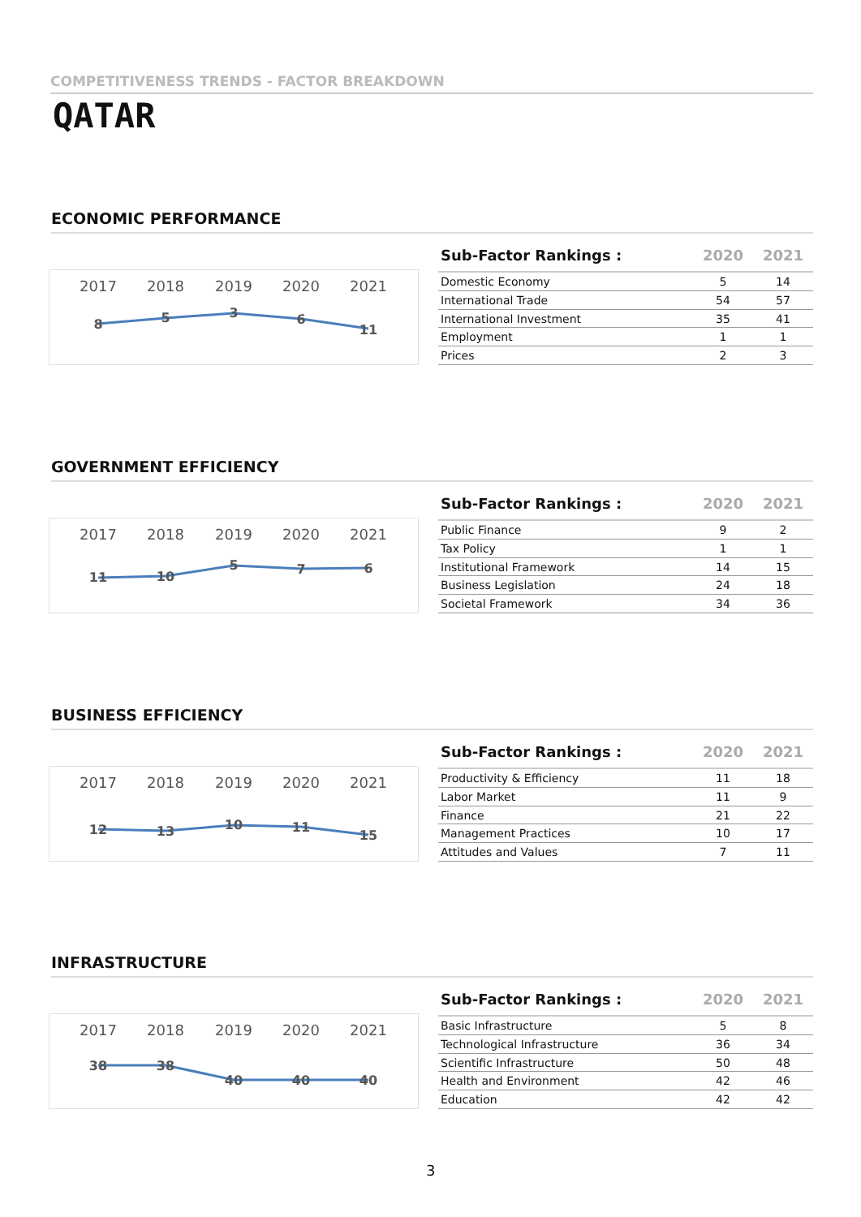COMPETITIVENESS TRENDS - FACTOR BREAKDOWN
QATAR
ECONOMIC PERFORMANCE
2017
2018
2019
2020
2021
8
5
3
6
11
| Sub-Factor Rankings : | 2020 | 2021 |
| --- | --- | --- |
| Domestic Economy | 5 | 14 |
| International Trade | 54 | 57 |
| International Investment | 35 | 41 |
| Employment | 1 | 1 |
| Prices | 2 | 3 |
GOVERNMENT EFFICIENCY
2017
2018
2019
2020
2021
11
10
5
7
6
| Sub-Factor Rankings : | 2020 | 2021 |
| --- | --- | --- |
| Public Finance | 9 | 2 |
| Tax Policy | 1 | 1 |
| Institutional Framework | 14 | 15 |
| Business Legislation | 24 | 18 |
| Societal Framework | 34 | 36 |
BUSINESS EFFICIENCY
2017
2018
2019
2020
2021
12
13
10
11
15
| Sub-Factor Rankings : | 2020 | 2021 |
| --- | --- | --- |
| Productivity & Efficiency | 11 | 18 |
| Labor Market | 11 | 9 |
| Finance | 21 | 22 |
| Management Practices | 10 | 17 |
| Attitudes and Values | 7 | 11 |
INFRASTRUCTURE
2017
2018
2019
2020
2021
38
38
40
40
40
| Sub-Factor Rankings : | 2020 | 2021 |
| --- | --- | --- |
| Basic Infrastructure | 5 | 8 |
| Technological Infrastructure | 36 | 34 |
| Scientific Infrastructure | 50 | 48 |
| Health and Environment | 42 | 46 |
| Education | 42 | 42 |
3